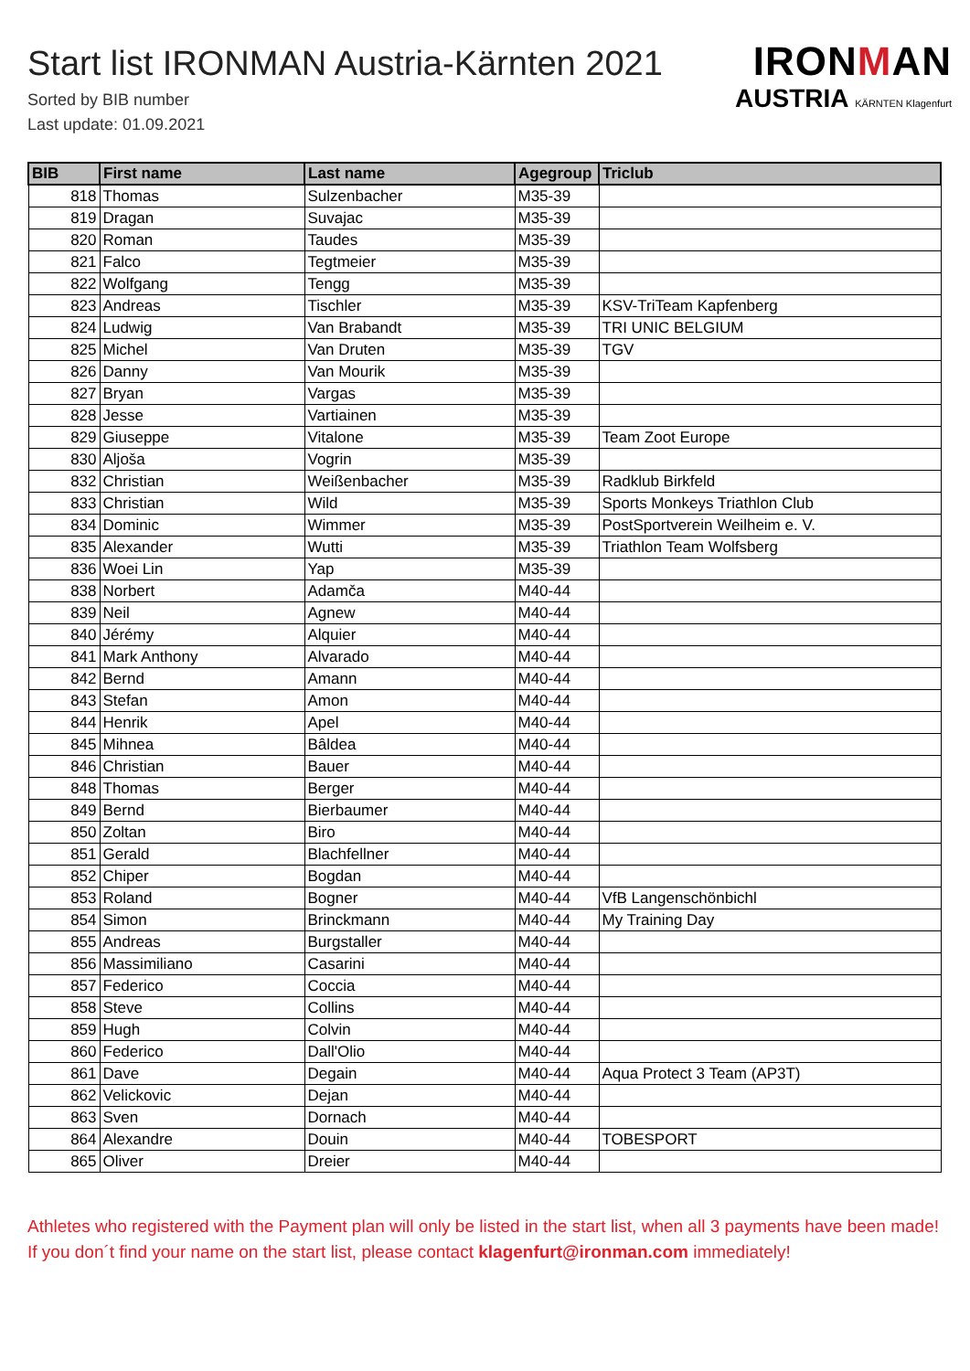IRONMAN
AUSTRIA KÄRNTEN Klagenfurt
Start list IRONMAN Austria-Kärnten 2021
Sorted by BIB number
Last update: 01.09.2021
| BIB | First name | Last name | Agegroup | Triclub |
| --- | --- | --- | --- | --- |
| 818 | Thomas | Sulzenbacher | M35-39 | |
| 819 | Dragan | Suvajac | M35-39 | |
| 820 | Roman | Taudes | M35-39 | |
| 821 | Falco | Tegtmeier | M35-39 | |
| 822 | Wolfgang | Tengg | M35-39 | |
| 823 | Andreas | Tischler | M35-39 | KSV-TriTeam Kapfenberg |
| 824 | Ludwig | Van Brabandt | M35-39 | TRI UNIC BELGIUM |
| 825 | Michel | Van Druten | M35-39 | TGV |
| 826 | Danny | Van Mourik | M35-39 | |
| 827 | Bryan | Vargas | M35-39 | |
| 828 | Jesse | Vartiainen | M35-39 | |
| 829 | Giuseppe | Vitalone | M35-39 | Team Zoot Europe |
| 830 | Aljoša | Vogrin | M35-39 | |
| 832 | Christian | Weißenbacher | M35-39 | Radklub Birkfeld |
| 833 | Christian | Wild | M35-39 | Sports Monkeys Triathlon Club |
| 834 | Dominic | Wimmer | M35-39 | PostSportverein Weilheim e. V. |
| 835 | Alexander | Wutti | M35-39 | Triathlon Team Wolfsberg |
| 836 | Woei Lin | Yap | M35-39 | |
| 838 | Norbert | Adamča | M40-44 | |
| 839 | Neil | Agnew | M40-44 | |
| 840 | Jérémy | Alquier | M40-44 | |
| 841 | Mark Anthony | Alvarado | M40-44 | |
| 842 | Bernd | Amann | M40-44 | |
| 843 | Stefan | Amon | M40-44 | |
| 844 | Henrik | Apel | M40-44 | |
| 845 | Mihnea | Bâldea | M40-44 | |
| 846 | Christian | Bauer | M40-44 | |
| 848 | Thomas | Berger | M40-44 | |
| 849 | Bernd | Bierbaumer | M40-44 | |
| 850 | Zoltan | Biro | M40-44 | |
| 851 | Gerald | Blachfellner | M40-44 | |
| 852 | Chiper | Bogdan | M40-44 | |
| 853 | Roland | Bogner | M40-44 | VfB Langenschönbichl |
| 854 | Simon | Brinckmann | M40-44 | My Training Day |
| 855 | Andreas | Burgstaller | M40-44 | |
| 856 | Massimiliano | Casarini | M40-44 | |
| 857 | Federico | Coccia | M40-44 | |
| 858 | Steve | Collins | M40-44 | |
| 859 | Hugh | Colvin | M40-44 | |
| 860 | Federico | Dall'Olio | M40-44 | |
| 861 | Dave | Degain | M40-44 | Aqua Protect 3 Team (AP3T) |
| 862 | Velickovic | Dejan | M40-44 | |
| 863 | Sven | Dornach | M40-44 | |
| 864 | Alexandre | Douin | M40-44 | TOBESPORT |
| 865 | Oliver | Dreier | M40-44 | |
Athletes who registered with the Payment plan will only be listed in the start list, when all 3 payments have been made! If you don´t find your name on the start list, please contact klagenfurt@ironman.com immediately!